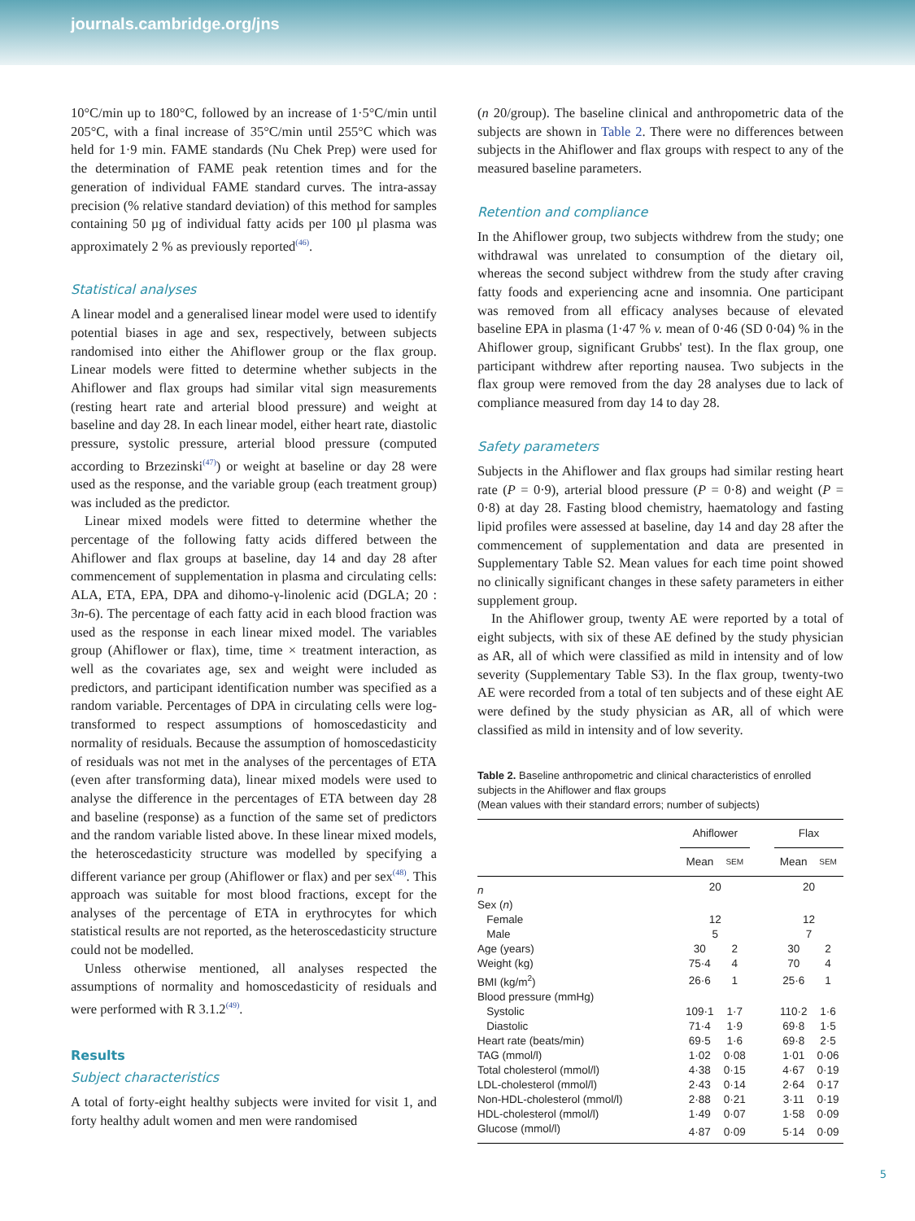journals.cambridge.org/jns
10°C/min up to 180°C, followed by an increase of 1·5°C/min until 205°C, with a final increase of 35°C/min until 255°C which was held for 1·9 min. FAME standards (Nu Chek Prep) were used for the determination of FAME peak retention times and for the generation of individual FAME standard curves. The intra-assay precision (% relative standard deviation) of this method for samples containing 50 µg of individual fatty acids per 100 µl plasma was approximately 2 % as previously reported<sup>(46)</sup>.
Statistical analyses
A linear model and a generalised linear model were used to identify potential biases in age and sex, respectively, between subjects randomised into either the Ahiflower group or the flax group. Linear models were fitted to determine whether subjects in the Ahiflower and flax groups had similar vital sign measurements (resting heart rate and arterial blood pressure) and weight at baseline and day 28. In each linear model, either heart rate, diastolic pressure, systolic pressure, arterial blood pressure (computed according to Brzezinski<sup>(47)</sup>) or weight at baseline or day 28 were used as the response, and the variable group (each treatment group) was included as the predictor.
Linear mixed models were fitted to determine whether the percentage of the following fatty acids differed between the Ahiflower and flax groups at baseline, day 14 and day 28 after commencement of supplementation in plasma and circulating cells: ALA, ETA, EPA, DPA and dihomo-γ-linolenic acid (DGLA; 20 : 3n-6). The percentage of each fatty acid in each blood fraction was used as the response in each linear mixed model. The variables group (Ahiflower or flax), time, time × treatment interaction, as well as the covariates age, sex and weight were included as predictors, and participant identification number was specified as a random variable. Percentages of DPA in circulating cells were log-transformed to respect assumptions of homoscedasticity and normality of residuals. Because the assumption of homoscedasticity of residuals was not met in the analyses of the percentages of ETA (even after transforming data), linear mixed models were used to analyse the difference in the percentages of ETA between day 28 and baseline (response) as a function of the same set of predictors and the random variable listed above. In these linear mixed models, the heteroscedasticity structure was modelled by specifying a different variance per group (Ahiflower or flax) and per sex<sup>(48)</sup>. This approach was suitable for most blood fractions, except for the analyses of the percentage of ETA in erythrocytes for which statistical results are not reported, as the heteroscedasticity structure could not be modelled.
Unless otherwise mentioned, all analyses respected the assumptions of normality and homoscedasticity of residuals and were performed with R 3.1.2<sup>(49)</sup>.
Results
Subject characteristics
A total of forty-eight healthy subjects were invited for visit 1, and forty healthy adult women and men were randomised
(n 20/group). The baseline clinical and anthropometric data of the subjects are shown in Table 2. There were no differences between subjects in the Ahiflower and flax groups with respect to any of the measured baseline parameters.
Retention and compliance
In the Ahiflower group, two subjects withdrew from the study; one withdrawal was unrelated to consumption of the dietary oil, whereas the second subject withdrew from the study after craving fatty foods and experiencing acne and insomnia. One participant was removed from all efficacy analyses because of elevated baseline EPA in plasma (1·47 % v. mean of 0·46 (SD 0·04) % in the Ahiflower group, significant Grubbs' test). In the flax group, one participant withdrew after reporting nausea. Two subjects in the flax group were removed from the day 28 analyses due to lack of compliance measured from day 14 to day 28.
Safety parameters
Subjects in the Ahiflower and flax groups had similar resting heart rate (P = 0·9), arterial blood pressure (P = 0·8) and weight (P = 0·8) at day 28. Fasting blood chemistry, haematology and fasting lipid profiles were assessed at baseline, day 14 and day 28 after the commencement of supplementation and data are presented in Supplementary Table S2. Mean values for each time point showed no clinically significant changes in these safety parameters in either supplement group.
In the Ahiflower group, twenty AE were reported by a total of eight subjects, with six of these AE defined by the study physician as AR, all of which were classified as mild in intensity and of low severity (Supplementary Table S3). In the flax group, twenty-two AE were recorded from a total of ten subjects and of these eight AE were defined by the study physician as AR, all of which were classified as mild in intensity and of low severity.
Table 2. Baseline anthropometric and clinical characteristics of enrolled subjects in the Ahiflower and flax groups
(Mean values with their standard errors; number of subjects)
| | Ahiflower | | | Flax | |
| --- | --- | --- | --- | --- | --- |
| | Mean | SEM | | Mean | SEM |
| n | 20 | | | 20 | |
| Sex ( n ) | | | | | |
| Female | 12 | | | 12 | |
| Male | 5 | | | 7 | |
| Age (years) | 30 | 2 | | 30 | 2 |
| Weight (kg) | 75·4 | 4 | | 70 | 4 |
| BMI (kg/m<sup>2</sup>) | 26·6 | 1 | | 25·6 | 1 |
| Blood pressure (mmHg) | | | | | |
| Systolic | 109·1 | 1·7 | | 110·2 | 1·6 |
| Diastolic | 71·4 | 1·9 | | 69·8 | 1·5 |
| Heart rate (beats/min) | 69·5 | 1·6 | | 69·8 | 2·5 |
| TAG (mmol/l) | 1·02 | 0·08 | | 1·01 | 0·06 |
| Total cholesterol (mmol/l) | 4·38 | 0·15 | | 4·67 | 0·19 |
| LDL-cholesterol (mmol/l) | 2·43 | 0·14 | | 2·64 | 0·17 |
| Non-HDL-cholesterol (mmol/l) | 2·88 | 0·21 | | 3·11 | 0·19 |
| HDL-cholesterol (mmol/l) | 1·49 | 0·07 | | 1·58 | 0·09 |
| Glucose (mmol/l) | 4·87 | 0·09 | | 5·14 | 0·09 |
5